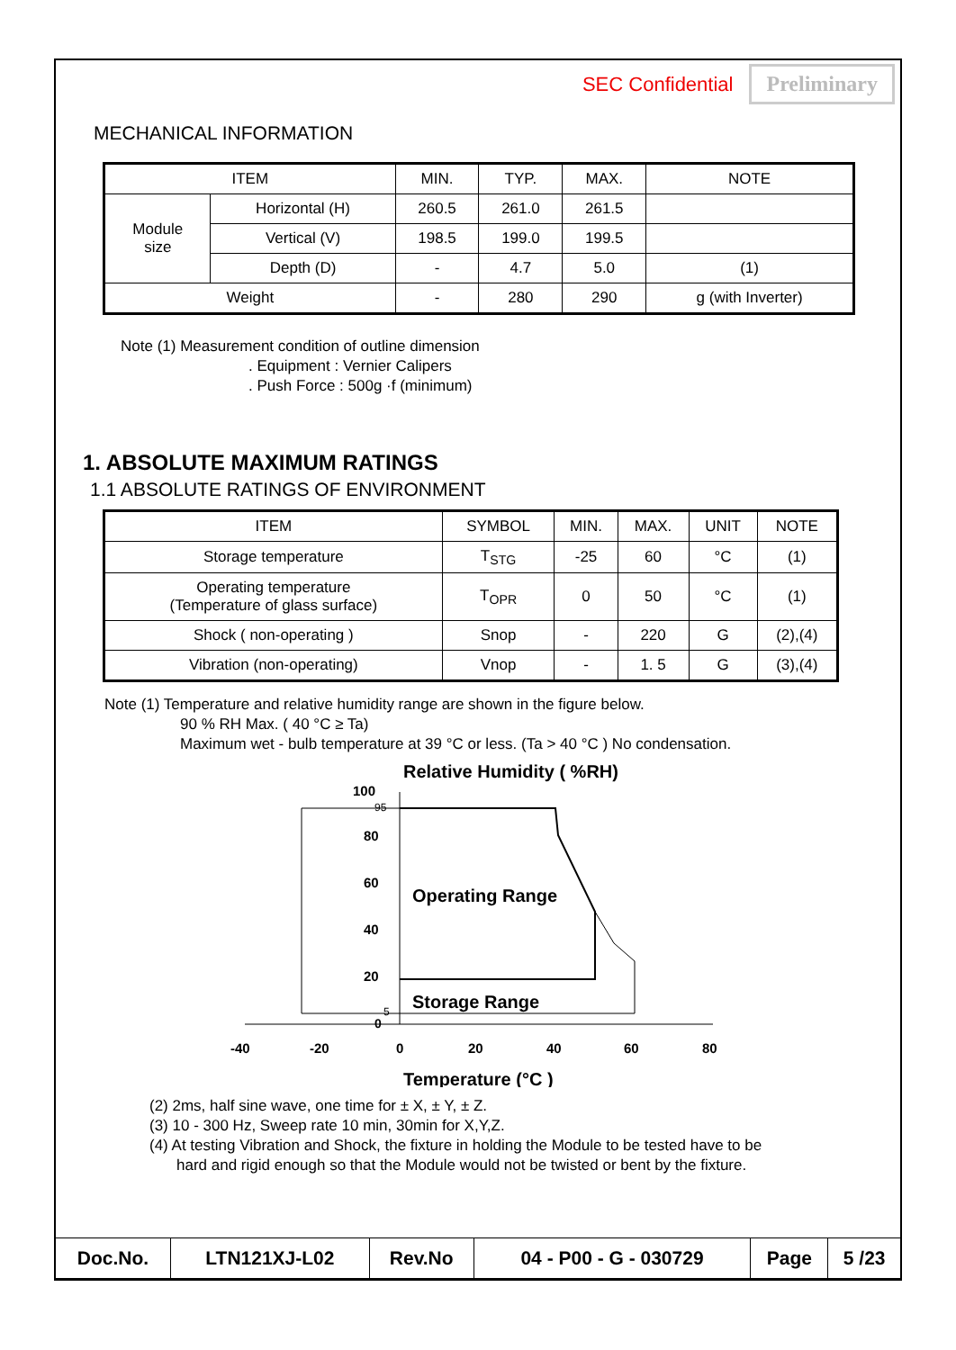SEC Confidential Preliminary
MECHANICAL INFORMATION
| ITEM | | MIN. | TYP. | MAX. | NOTE |
| --- | --- | --- | --- | --- | --- |
| Module size | Horizontal (H) | 260.5 | 261.0 | 261.5 | |
| | Vertical (V) | 198.5 | 199.0 | 199.5 | |
| | Depth (D) | - | 4.7 | 5.0 | (1) |
| Weight | | - | 280 | 290 | g (with Inverter) |
Note (1) Measurement condition of outline dimension
. Equipment : Vernier Calipers
. Push Force : 500g ·f (minimum)
1. ABSOLUTE MAXIMUM RATINGS
1.1 ABSOLUTE RATINGS OF ENVIRONMENT
| ITEM | SYMBOL | MIN. | MAX. | UNIT | NOTE |
| --- | --- | --- | --- | --- | --- |
| Storage temperature | T<sub>STG</sub> | -25 | 60 | °C | (1) |
| Operating temperature (Temperature of glass surface) | T<sub>OPR</sub> | 0 | 50 | °C | (1) |
| Shock ( non-operating ) | Snop | - | 220 | G | (2),(4) |
| Vibration (non-operating) | Vnop | - | 1. 5 | G | (3),(4) |
Note (1) Temperature and relative humidity range are shown in the figure below.
90 % RH Max. ( 40 °C ≥ Ta)
Maximum wet - bulb temperature at 39 °C or less. (Ta > 40 °C ) No condensation.
Relative Humidity ( %RH)
100
95
80
60
40
20
5
0
Operating Range
Storage Range
-40
-20
0
20
40
60
80
Temperature (°C )
(2) 2ms, half sine wave, one time for ± X, ± Y, ± Z.
(3) 10 - 300 Hz, Sweep rate 10 min, 30min for X,Y,Z.
(4) At testing Vibration and Shock, the fixture in holding the Module to be tested have to be
hard and rigid enough so that the Module would not be twisted or bent by the fixture.
| Doc.No. | LTN121XJ-L02 | Rev.No | 04 - P00 - G - 030729 | Page | 5 /23 |